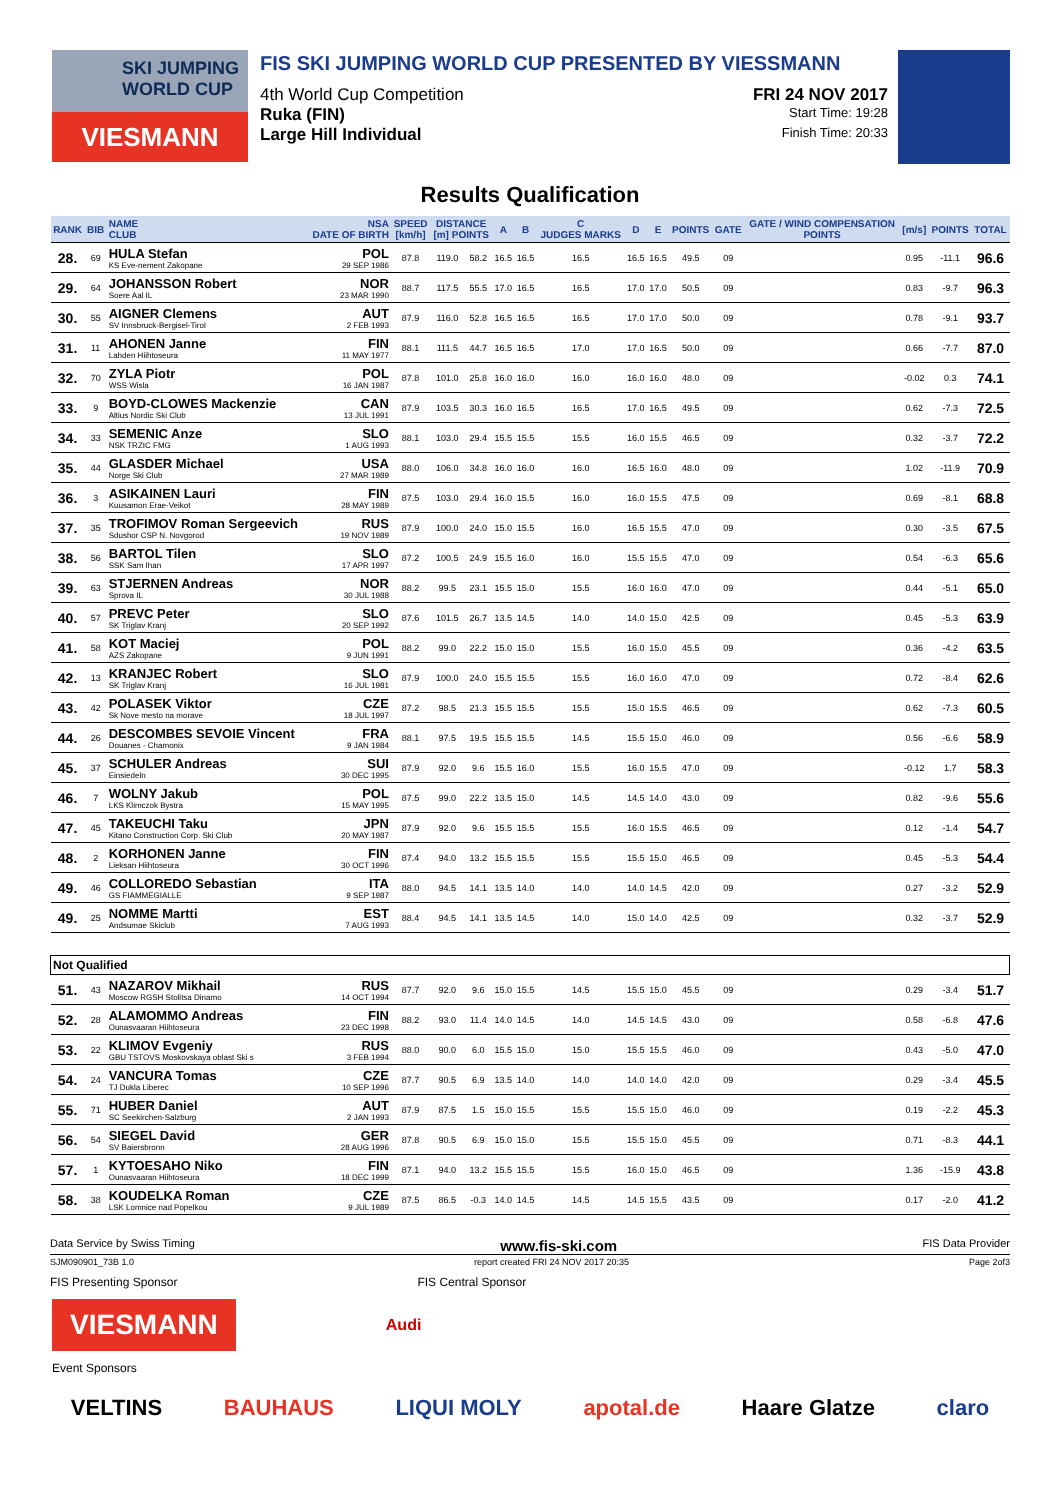SKI JUMPING WORLD CUP
VIESMANN
FIS SKI JUMPING WORLD CUP PRESENTED BY VIESSMANN
4th World Cup Competition FRI 24 NOV 2017
Ruka (FIN) Start Time: 19:28
Large Hill Individual Finish Time: 20:33
Results Qualification
| RANK | BIB | NAME CLUB | NSA DATE OF BIRTH | SPEED [km/h] | DISTANCE [m] POINTS | | A | B | C JUDGES MARKS | D | E | POINTS | GATE | GATE / WIND COMPENSATION POINTS | [m/s] | POINTS | TOTAL |
| --- | --- | --- | --- | --- | --- | --- | --- | --- | --- | --- | --- | --- | --- | --- | --- | --- | --- |
| 28. | 69 | HULA Stefan KS Eve-nement Zakopane | POL 29 SEP 1986 | 87.8 | 119.0 | 58.2 | 16.5 | 16.5 | 16.5 | 16.5 | 16.5 | 49.5 | 09 | | 0.95 | -11.1 | 96.6 |
| 29. | 64 | JOHANSSON Robert Soere Aal IL | NOR 23 MAR 1990 | 88.7 | 117.5 | 55.5 | 17.0 | 16.5 | 16.5 | 17.0 | 17.0 | 50.5 | 09 | | 0.83 | -9.7 | 96.3 |
| 30. | 55 | AIGNER Clemens SV Innsbruck-Bergisel-Tirol | AUT 2 FEB 1993 | 87.9 | 116.0 | 52.8 | 16.5 | 16.5 | 16.5 | 17.0 | 17.0 | 50.0 | 09 | | 0.78 | -9.1 | 93.7 |
| 31. | 11 | AHONEN Janne Lahden Hiihtoseura | FIN 11 MAY 1977 | 88.1 | 111.5 | 44.7 | 16.5 | 16.5 | 17.0 | 17.0 | 16.5 | 50.0 | 09 | | 0.66 | -7.7 | 87.0 |
| 32. | 70 | ZYLA Piotr WSS Wisla | POL 16 JAN 1987 | 87.8 | 101.0 | 25.8 | 16.0 | 16.0 | 16.0 | 16.0 | 16.0 | 48.0 | 09 | | -0.02 | 0.3 | 74.1 |
| 33. | 9 | BOYD-CLOWES Mackenzie Altius Nordic Ski Club | CAN 13 JUL 1991 | 87.9 | 103.5 | 30.3 | 16.0 | 16.5 | 16.5 | 17.0 | 16.5 | 49.5 | 09 | | 0.62 | -7.3 | 72.5 |
| 34. | 33 | SEMENIC Anze NSK TRZIC FMG | SLO 1 AUG 1993 | 88.1 | 103.0 | 29.4 | 15.5 | 15.5 | 15.5 | 16.0 | 15.5 | 46.5 | 09 | | 0.32 | -3.7 | 72.2 |
| 35. | 44 | GLASDER Michael Norge Ski Club | USA 27 MAR 1989 | 88.0 | 106.0 | 34.8 | 16.0 | 16.0 | 16.0 | 16.5 | 16.0 | 48.0 | 09 | | 1.02 | -11.9 | 70.9 |
| 36. | 3 | ASIKAINEN Lauri Kuusamon Erae-Veikot | FIN 28 MAY 1989 | 87.5 | 103.0 | 29.4 | 16.0 | 15.5 | 16.0 | 16.0 | 15.5 | 47.5 | 09 | | 0.69 | -8.1 | 68.8 |
| 37. | 35 | TROFIMOV Roman Sergeevich Sdushor CSP N. Novgorod | RUS 19 NOV 1989 | 87.9 | 100.0 | 24.0 | 15.0 | 15.5 | 16.0 | 16.5 | 15.5 | 47.0 | 09 | | 0.30 | -3.5 | 67.5 |
| 38. | 56 | BARTOL Tilen SSK Sam Ihan | SLO 17 APR 1997 | 87.2 | 100.5 | 24.9 | 15.5 | 16.0 | 16.0 | 15.5 | 15.5 | 47.0 | 09 | | 0.54 | -6.3 | 65.6 |
| 39. | 63 | STJERNEN Andreas Sprova IL | NOR 30 JUL 1988 | 88.2 | 99.5 | 23.1 | 15.5 | 15.0 | 15.5 | 16.0 | 16.0 | 47.0 | 09 | | 0.44 | -5.1 | 65.0 |
| 40. | 57 | PREVC Peter SK Triglav Kranj | SLO 20 SEP 1992 | 87.6 | 101.5 | 26.7 | 13.5 | 14.5 | 14.0 | 14.0 | 15.0 | 42.5 | 09 | | 0.45 | -5.3 | 63.9 |
| 41. | 58 | KOT Maciej AZS Zakopane | POL 9 JUN 1991 | 88.2 | 99.0 | 22.2 | 15.0 | 15.0 | 15.5 | 16.0 | 15.0 | 45.5 | 09 | | 0.36 | -4.2 | 63.5 |
| 42. | 13 | KRANJEC Robert SK Triglav Kranj | SLO 16 JUL 1981 | 87.9 | 100.0 | 24.0 | 15.5 | 15.5 | 15.5 | 16.0 | 16.0 | 47.0 | 09 | | 0.72 | -8.4 | 62.6 |
| 43. | 42 | POLASEK Viktor Sk Nove mesto na morave | CZE 18 JUL 1997 | 87.2 | 98.5 | 21.3 | 15.5 | 15.5 | 15.5 | 15.0 | 15.5 | 46.5 | 09 | | 0.62 | -7.3 | 60.5 |
| 44. | 26 | DESCOMBES SEVOIE Vincent Douanes - Chamonix | FRA 9 JAN 1984 | 88.1 | 97.5 | 19.5 | 15.5 | 15.5 | 14.5 | 15.5 | 15.0 | 46.0 | 09 | | 0.56 | -6.6 | 58.9 |
| 45. | 37 | SCHULER Andreas Einsiedeln | SUI 30 DEC 1995 | 87.9 | 92.0 | 9.6 | 15.5 | 16.0 | 15.5 | 16.0 | 15.5 | 47.0 | 09 | | -0.12 | 1.7 | 58.3 |
| 46. | 7 | WOLNY Jakub LKS Klimczok Bystra | POL 15 MAY 1995 | 87.5 | 99.0 | 22.2 | 13.5 | 15.0 | 14.5 | 14.5 | 14.0 | 43.0 | 09 | | 0.82 | -9.6 | 55.6 |
| 47. | 45 | TAKEUCHI Taku Kitano Construction Corp. Ski Club | JPN 20 MAY 1987 | 87.9 | 92.0 | 9.6 | 15.5 | 15.5 | 15.5 | 16.0 | 15.5 | 46.5 | 09 | | 0.12 | -1.4 | 54.7 |
| 48. | 2 | KORHONEN Janne Lieksan Hiihtoseura | FIN 30 OCT 1996 | 87.4 | 94.0 | 13.2 | 15.5 | 15.5 | 15.5 | 15.5 | 15.0 | 46.5 | 09 | | 0.45 | -5.3 | 54.4 |
| 49. | 46 | COLLOREDO Sebastian GS FIAMMEGIALLE | ITA 9 SEP 1987 | 88.0 | 94.5 | 14.1 | 13.5 | 14.0 | 14.0 | 14.0 | 14.5 | 42.0 | 09 | | 0.27 | -3.2 | 52.9 |
| 49. | 25 | NOMME Martti Andsumae Skiclub | EST 7 AUG 1993 | 88.4 | 94.5 | 14.1 | 13.5 | 14.5 | 14.0 | 15.0 | 14.0 | 42.5 | 09 | | 0.32 | -3.7 | 52.9 |
| Not Qualified | | | | | | | | | | | | | | | | | |
| 51. | 43 | NAZAROV Mikhail Moscow RGSH Stolitsa Dinamo | RUS 14 OCT 1994 | 87.7 | 92.0 | 9.6 | 15.0 | 15.5 | 14.5 | 15.5 | 15.0 | 45.5 | 09 | | 0.29 | -3.4 | 51.7 |
| 52. | 28 | ALAMOMMO Andreas Ounasvaaran Hiihtoseura | FIN 23 DEC 1998 | 88.2 | 93.0 | 11.4 | 14.0 | 14.5 | 14.0 | 14.5 | 14.5 | 43.0 | 09 | | 0.58 | -6.8 | 47.6 |
| 53. | 22 | KLIMOV Evgeniy GBU TSTOVS Moskovskaya oblast Ski s | RUS 3 FEB 1994 | 88.0 | 90.0 | 6.0 | 15.5 | 15.0 | 15.0 | 15.5 | 15.5 | 46.0 | 09 | | 0.43 | -5.0 | 47.0 |
| 54. | 24 | VANCURA Tomas TJ Dukla Liberec | CZE 10 SEP 1996 | 87.7 | 90.5 | 6.9 | 13.5 | 14.0 | 14.0 | 14.0 | 14.0 | 42.0 | 09 | | 0.29 | -3.4 | 45.5 |
| 55. | 71 | HUBER Daniel SC Seekirchen-Salzburg | AUT 2 JAN 1993 | 87.9 | 87.5 | 1.5 | 15.0 | 15.5 | 15.5 | 15.5 | 15.0 | 46.0 | 09 | | 0.19 | -2.2 | 45.3 |
| 56. | 54 | SIEGEL David SV Baiersbronn | GER 28 AUG 1996 | 87.8 | 90.5 | 6.9 | 15.0 | 15.0 | 15.5 | 15.5 | 15.0 | 45.5 | 09 | | 0.71 | -8.3 | 44.1 |
| 57. | 1 | KYTOESAHO Niko Ounasvaaran Hiihtoseura | FIN 18 DEC 1999 | 87.1 | 94.0 | 13.2 | 15.5 | 15.5 | 15.5 | 16.0 | 15.0 | 46.5 | 09 | | 1.36 | -15.9 | 43.8 |
| 58. | 38 | KOUDELKA Roman LSK Lomnice nad Popelkou | CZE 9 JUL 1989 | 87.5 | 86.5 | -0.3 | 14.0 | 14.5 | 14.5 | 14.5 | 15.5 | 43.5 | 09 | | 0.17 | -2.0 | 41.2 |
Data Service by Swiss Timing www.fis-ski.com FIS Data Provider
SJM090901_73B 1.0 report created FRI 24 NOV 2017 20:35 Page 2of3
FIS Presenting Sponsor FIS Central Sponsor
VIESMANN
Audi
Event Sponsors
VELTINS BAUHAUS LIQUI MOLY apotal.de Haare Glatze claro